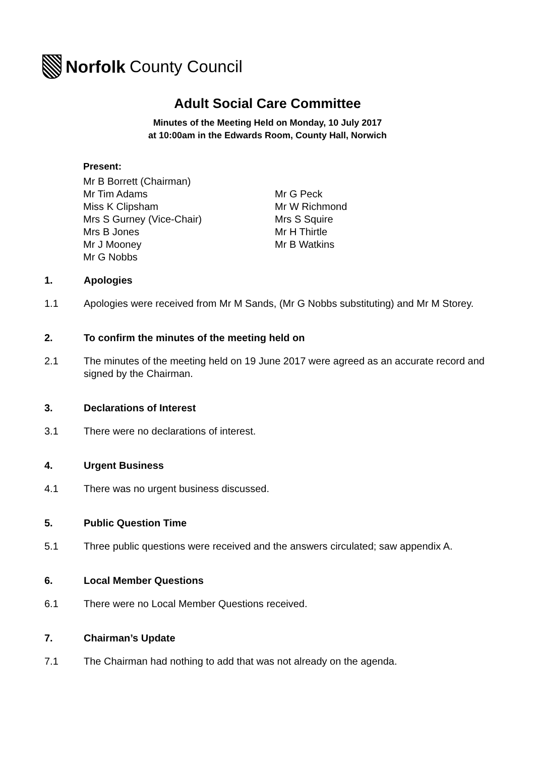Norfolk County Council
Adult Social Care Committee
Minutes of the Meeting Held on Monday, 10 July 2017
at 10:00am in the Edwards Room, County Hall, Norwich
Present:
Mr B Borrett (Chairman)
Mr Tim Adams
Miss K Clipsham
Mrs S Gurney (Vice-Chair)
Mrs B Jones
Mr J Mooney
Mr G Nobbs
Mr G Peck
Mr W Richmond
Mrs S Squire
Mr H Thirtle
Mr B Watkins
1. Apologies
1.1 Apologies were received from Mr M Sands, (Mr G Nobbs substituting) and Mr M Storey.
2. To confirm the minutes of the meeting held on
2.1 The minutes of the meeting held on 19 June 2017 were agreed as an accurate record and signed by the Chairman.
3. Declarations of Interest
3.1 There were no declarations of interest.
4. Urgent Business
4.1 There was no urgent business discussed.
5. Public Question Time
5.1 Three public questions were received and the answers circulated; saw appendix A.
6. Local Member Questions
6.1 There were no Local Member Questions received.
7. Chairman’s Update
7.1 The Chairman had nothing to add that was not already on the agenda.